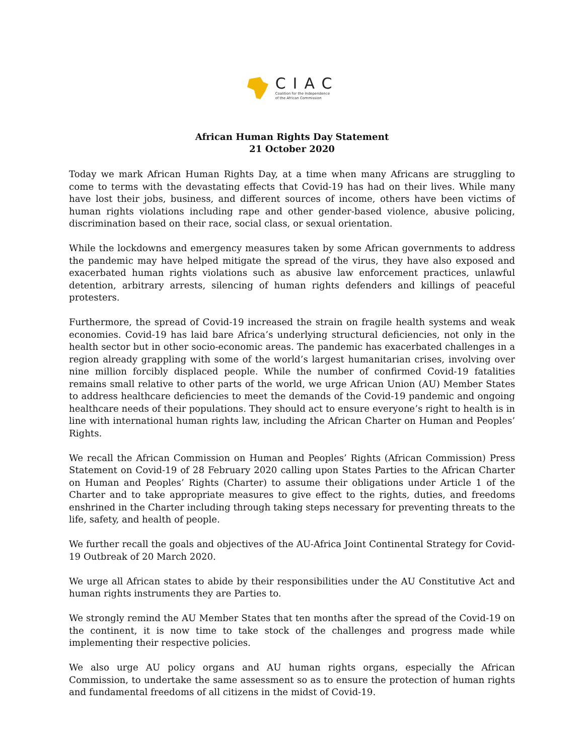CIAC
Coalition for the Independence
of the African Commission
African Human Rights Day Statement
21 October 2020
Today we mark African Human Rights Day, at a time when many Africans are struggling to come to terms with the devastating effects that Covid-19 has had on their lives. While many have lost their jobs, business, and different sources of income, others have been victims of human rights violations including rape and other gender-based violence, abusive policing, discrimination based on their race, social class, or sexual orientation.
While the lockdowns and emergency measures taken by some African governments to address the pandemic may have helped mitigate the spread of the virus, they have also exposed and exacerbated human rights violations such as abusive law enforcement practices, unlawful detention, arbitrary arrests, silencing of human rights defenders and killings of peaceful protesters.
Furthermore, the spread of Covid-19 increased the strain on fragile health systems and weak economies. Covid-19 has laid bare Africa’s underlying structural deficiencies, not only in the health sector but in other socio-economic areas. The pandemic has exacerbated challenges in a region already grappling with some of the world’s largest humanitarian crises, involving over nine million forcibly displaced people. While the number of confirmed Covid-19 fatalities remains small relative to other parts of the world, we urge African Union (AU) Member States to address healthcare deficiencies to meet the demands of the Covid-19 pandemic and ongoing healthcare needs of their populations. They should act to ensure everyone’s right to health is in line with international human rights law, including the African Charter on Human and Peoples’ Rights.
We recall the African Commission on Human and Peoples’ Rights (African Commission) Press Statement on Covid-19 of 28 February 2020 calling upon States Parties to the African Charter on Human and Peoples’ Rights (Charter) to assume their obligations under Article 1 of the Charter and to take appropriate measures to give effect to the rights, duties, and freedoms enshrined in the Charter including through taking steps necessary for preventing threats to the life, safety, and health of people.
We further recall the goals and objectives of the AU-Africa Joint Continental Strategy for Covid-19 Outbreak of 20 March 2020.
We urge all African states to abide by their responsibilities under the AU Constitutive Act and human rights instruments they are Parties to.
We strongly remind the AU Member States that ten months after the spread of the Covid-19 on the continent, it is now time to take stock of the challenges and progress made while implementing their respective policies.
We also urge AU policy organs and AU human rights organs, especially the African Commission, to undertake the same assessment so as to ensure the protection of human rights and fundamental freedoms of all citizens in the midst of Covid-19.